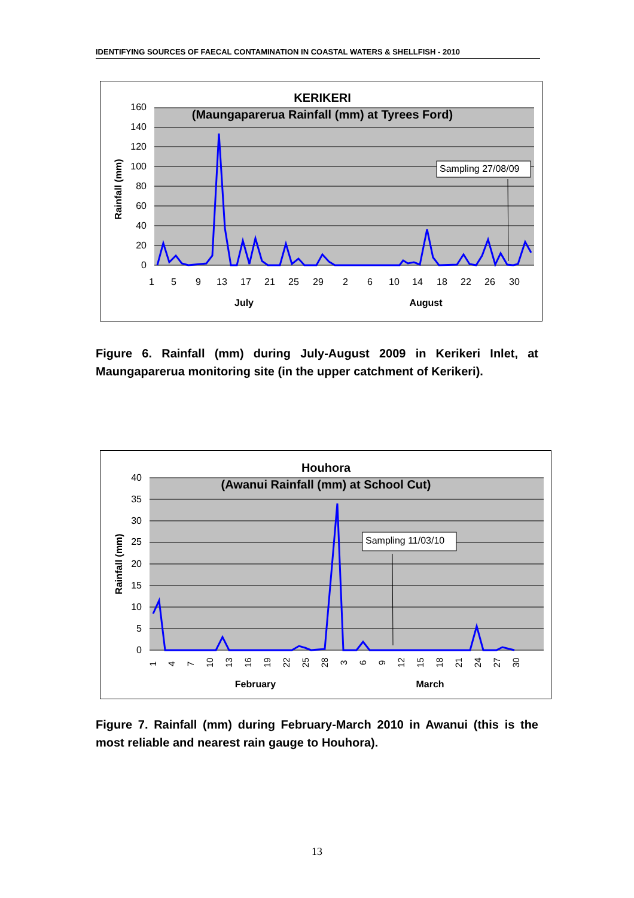IDENTIFYING SOURCES OF FAECAL CONTAMINATION IN COASTAL WATERS & SHELLFISH - 2010
KERIKERI
(Maungaparerua Rainfall (mm) at Tyrees Ford)
160
140
120
100
80
60
40
20
0
Rainfall (mm)
Sampling 27/08/09
1
5
9
13
17
21
25
29
2
6
10
14
18
22
26
30
July
August
Figure 6. Rainfall (mm) during July-August 2009 in Kerikeri Inlet, at Maungaparerua monitoring site (in the upper catchment of Kerikeri).
Houhora
(Awanui Rainfall (mm) at School Cut)
40
35
30
25
20
15
10
5
0
Rainfall (mm)
Sampling 11/03/10
1
4
7
10
13
16
19
22
25
28
3
6
9
12
15
18
21
24
27
30
February
March
Figure 7. Rainfall (mm) during February-March 2010 in Awanui (this is the most reliable and nearest rain gauge to Houhora).
13